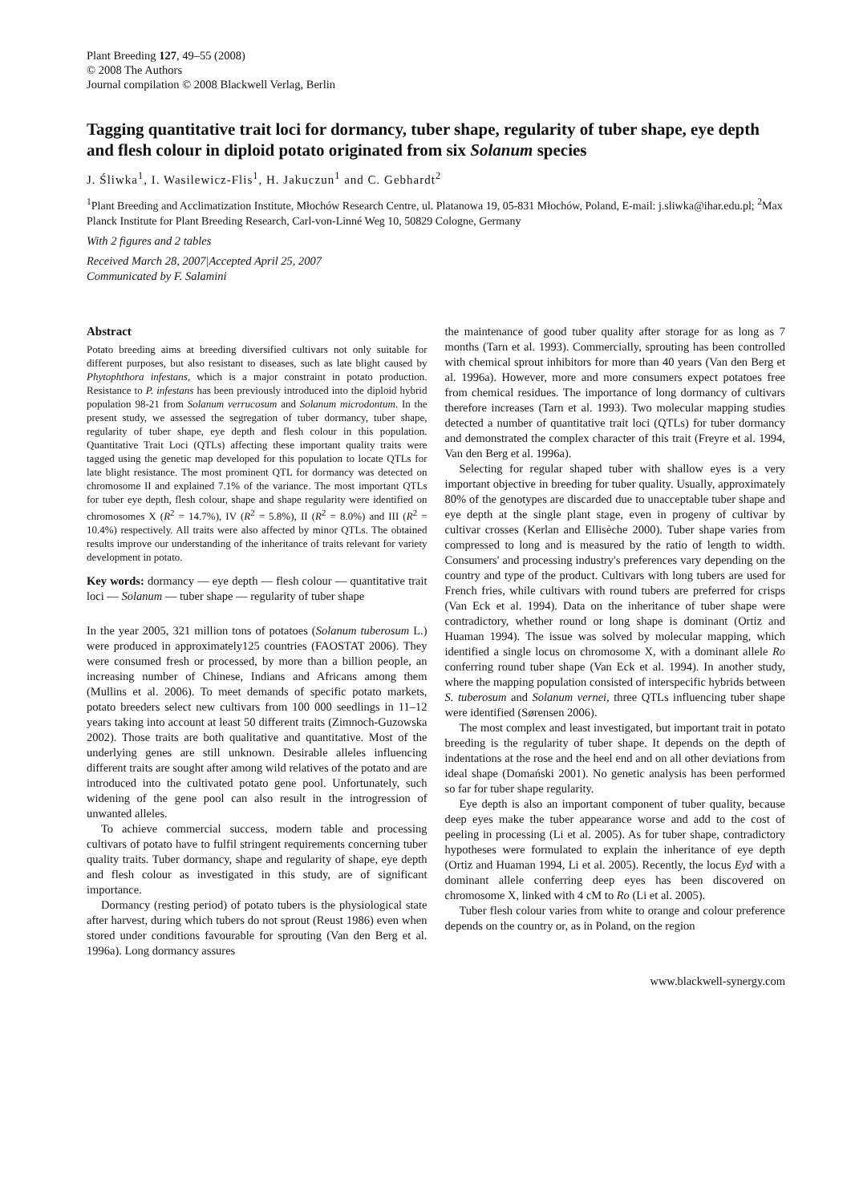Plant Breeding 127, 49–55 (2008)
© 2008 The Authors
Journal compilation © 2008 Blackwell Verlag, Berlin
Tagging quantitative trait loci for dormancy, tuber shape, regularity of tuber shape, eye depth and flesh colour in diploid potato originated from six Solanum species
J. Śliwka<sup>1</sup>, I. Wasilewicz-Flis<sup>1</sup>, H. Jakuczun<sup>1</sup> and C. Gebhardt<sup>2</sup>
<sup>1</sup> Plant Breeding and Acclimatization Institute, Młochów Research Centre, ul. Platanowa 19, 05-831 Młochów, Poland, E-mail: j.sliwka@ihar.edu.pl; <sup>2</sup>Max Planck Institute for Plant Breeding Research, Carl-von-Linné Weg 10, 50829 Cologne, Germany
With 2 figures and 2 tables
Received March 28, 2007|Accepted April 25, 2007
Communicated by F. Salamini
Abstract
Potato breeding aims at breeding diversified cultivars not only suitable for different purposes, but also resistant to diseases, such as late blight caused by Phytophthora infestans, which is a major constraint in potato production. Resistance to P. infestans has been previously introduced into the diploid hybrid population 98-21 from Solanum verrucosum and Solanum microdontum. In the present study, we assessed the segregation of tuber dormancy, tuber shape, regularity of tuber shape, eye depth and flesh colour in this population. Quantitative Trait Loci (QTLs) affecting these important quality traits were tagged using the genetic map developed for this population to locate QTLs for late blight resistance. The most prominent QTL for dormancy was detected on chromosome II and explained 7.1% of the variance. The most important QTLs for tuber eye depth, flesh colour, shape and shape regularity were identified on chromosomes X (R<sup>2</sup> = 14.7%), IV (R<sup>2</sup> = 5.8%), II (R<sup>2</sup> = 8.0%) and III (R<sup>2</sup> = 10.4%) respectively. All traits were also affected by minor QTLs. The obtained results improve our understanding of the inheritance of traits relevant for variety development in potato.
Key words: dormancy — eye depth — flesh colour — quantitative trait loci — Solanum — tuber shape — regularity of tuber shape
In the year 2005, 321 million tons of potatoes (Solanum tuberosum L.) were produced in approximately125 countries (FAOSTAT 2006). They were consumed fresh or processed, by more than a billion people, an increasing number of Chinese, Indians and Africans among them (Mullins et al. 2006). To meet demands of specific potato markets, potato breeders select new cultivars from 100 000 seedlings in 11–12 years taking into account at least 50 different traits (Zimnoch-Guzowska 2002). Those traits are both qualitative and quantitative. Most of the underlying genes are still unknown. Desirable alleles influencing different traits are sought after among wild relatives of the potato and are introduced into the cultivated potato gene pool. Unfortunately, such widening of the gene pool can also result in the introgression of unwanted alleles.
To achieve commercial success, modern table and processing cultivars of potato have to fulfil stringent requirements concerning tuber quality traits. Tuber dormancy, shape and regularity of shape, eye depth and flesh colour as investigated in this study, are of significant importance.
Dormancy (resting period) of potato tubers is the physiological state after harvest, during which tubers do not sprout (Reust 1986) even when stored under conditions favourable for sprouting (Van den Berg et al. 1996a). Long dormancy assures
the maintenance of good tuber quality after storage for as long as 7 months (Tarn et al. 1993). Commercially, sprouting has been controlled with chemical sprout inhibitors for more than 40 years (Van den Berg et al. 1996a). However, more and more consumers expect potatoes free from chemical residues. The importance of long dormancy of cultivars therefore increases (Tarn et al. 1993). Two molecular mapping studies detected a number of quantitative trait loci (QTLs) for tuber dormancy and demonstrated the complex character of this trait (Freyre et al. 1994, Van den Berg et al. 1996a).
Selecting for regular shaped tuber with shallow eyes is a very important objective in breeding for tuber quality. Usually, approximately 80% of the genotypes are discarded due to unacceptable tuber shape and eye depth at the single plant stage, even in progeny of cultivar by cultivar crosses (Kerlan and Ellisèche 2000). Tuber shape varies from compressed to long and is measured by the ratio of length to width. Consumers' and processing industry's preferences vary depending on the country and type of the product. Cultivars with long tubers are used for French fries, while cultivars with round tubers are preferred for crisps (Van Eck et al. 1994). Data on the inheritance of tuber shape were contradictory, whether round or long shape is dominant (Ortiz and Huaman 1994). The issue was solved by molecular mapping, which identified a single locus on chromosome X, with a dominant allele Ro conferring round tuber shape (Van Eck et al. 1994). In another study, where the mapping population consisted of interspecific hybrids between S. tuberosum and Solanum vernei, three QTLs influencing tuber shape were identified (Sørensen 2006).
The most complex and least investigated, but important trait in potato breeding is the regularity of tuber shape. It depends on the depth of indentations at the rose and the heel end and on all other deviations from ideal shape (Domański 2001). No genetic analysis has been performed so far for tuber shape regularity.
Eye depth is also an important component of tuber quality, because deep eyes make the tuber appearance worse and add to the cost of peeling in processing (Li et al. 2005). As for tuber shape, contradictory hypotheses were formulated to explain the inheritance of eye depth (Ortiz and Huaman 1994, Li et al. 2005). Recently, the locus Eyd with a dominant allele conferring deep eyes has been discovered on chromosome X, linked with 4 cM to Ro (Li et al. 2005).
Tuber flesh colour varies from white to orange and colour preference depends on the country or, as in Poland, on the region
www.blackwell-synergy.com